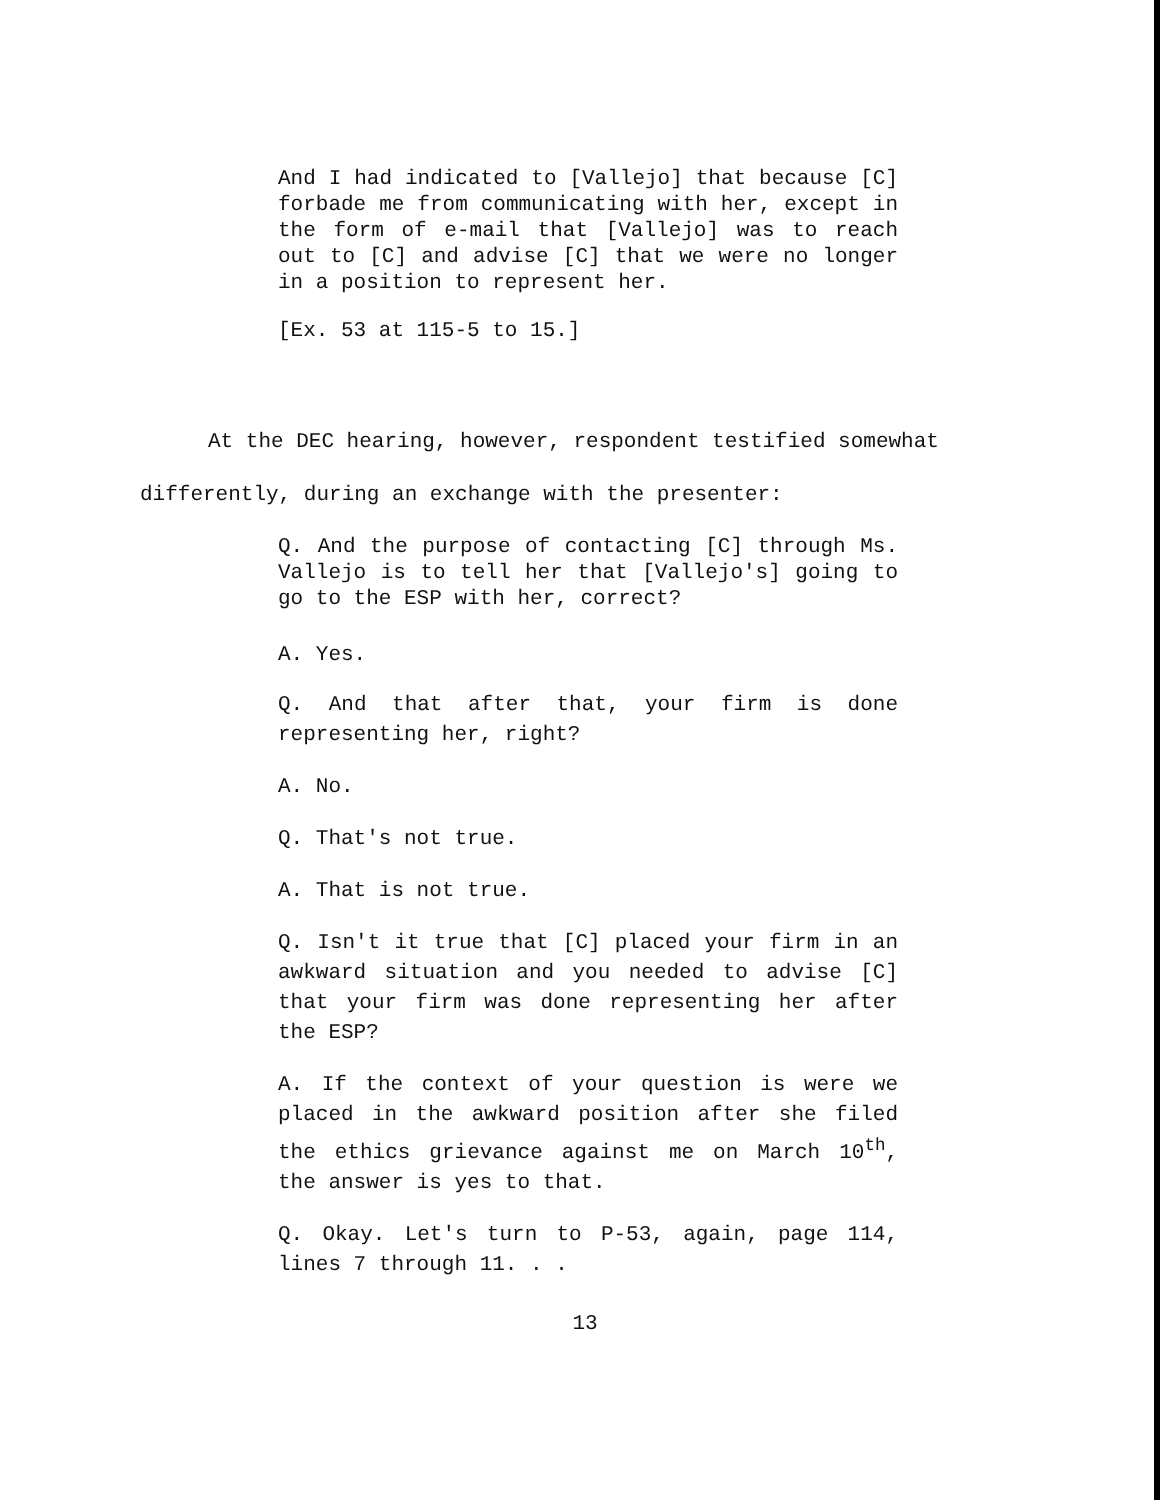And I had indicated to [Vallejo] that because [C] forbade me from communicating with her, except in the form of e-mail that [Vallejo] was to reach out to [C] and advise [C] that we were no longer in a position to represent her.
[Ex. 53 at 115-5 to 15.]
At the DEC hearing, however, respondent testified somewhat
differently, during an exchange with the presenter:
Q. And the purpose of contacting [C] through Ms. Vallejo is to tell her that [Vallejo's] going to go to the ESP with her, correct?
A. Yes.
Q. And that after that, your firm is done representing her, right?
A. No.
Q. That's not true.
A. That is not true.
Q. Isn't it true that [C] placed your firm in an awkward situation and you needed to advise [C] that your firm was done representing her after the ESP?
A. If the context of your question is were we placed in the awkward position after she filed the ethics grievance against me on March 10<sup>th</sup>, the answer is yes to that.
Q. Okay. Let's turn to P-53, again, page 114, lines 7 through 11. . .
13